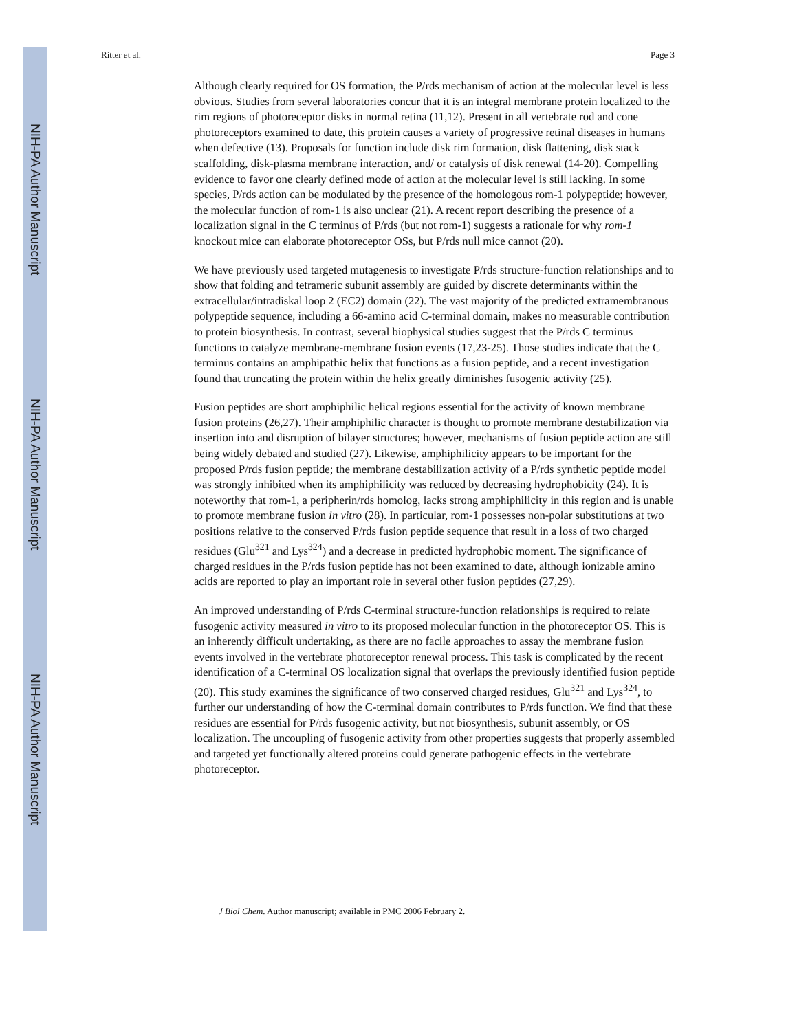NIH-PA Author Manuscript
NIH-PA Author Manuscript
NIH-PA Author Manuscript
Ritter et al. Page 3
Although clearly required for OS formation, the P/rds mechanism of action at the molecular level is less obvious. Studies from several laboratories concur that it is an integral membrane protein localized to the rim regions of photoreceptor disks in normal retina (11,12). Present in all vertebrate rod and cone photoreceptors examined to date, this protein causes a variety of progressive retinal diseases in humans when defective (13). Proposals for function include disk rim formation, disk flattening, disk stack scaffolding, disk-plasma membrane interaction, and/ or catalysis of disk renewal (14-20). Compelling evidence to favor one clearly defined mode of action at the molecular level is still lacking. In some species, P/rds action can be modulated by the presence of the homologous rom-1 polypeptide; however, the molecular function of rom-1 is also unclear (21). A recent report describing the presence of a localization signal in the C terminus of P/rds (but not rom-1) suggests a rationale for why rom-1 knockout mice can elaborate photoreceptor OSs, but P/rds null mice cannot (20).
We have previously used targeted mutagenesis to investigate P/rds structure-function relationships and to show that folding and tetrameric subunit assembly are guided by discrete determinants within the extracellular/intradiskal loop 2 (EC2) domain (22). The vast majority of the predicted extramembranous polypeptide sequence, including a 66-amino acid C-terminal domain, makes no measurable contribution to protein biosynthesis. In contrast, several biophysical studies suggest that the P/rds C terminus functions to catalyze membrane-membrane fusion events (17,23-25). Those studies indicate that the C terminus contains an amphipathic helix that functions as a fusion peptide, and a recent investigation found that truncating the protein within the helix greatly diminishes fusogenic activity (25).
Fusion peptides are short amphiphilic helical regions essential for the activity of known membrane fusion proteins (26,27). Their amphiphilic character is thought to promote membrane destabilization via insertion into and disruption of bilayer structures; however, mechanisms of fusion peptide action are still being widely debated and studied (27). Likewise, amphiphilicity appears to be important for the proposed P/rds fusion peptide; the membrane destabilization activity of a P/rds synthetic peptide model was strongly inhibited when its amphiphilicity was reduced by decreasing hydrophobicity (24). It is noteworthy that rom-1, a peripherin/rds homolog, lacks strong amphiphilicity in this region and is unable to promote membrane fusion in vitro (28). In particular, rom-1 possesses non-polar substitutions at two positions relative to the conserved P/rds fusion peptide sequence that result in a loss of two charged residues (Glu<sup>321</sup> and Lys<sup>324</sup>) and a decrease in predicted hydrophobic moment. The significance of charged residues in the P/rds fusion peptide has not been examined to date, although ionizable amino acids are reported to play an important role in several other fusion peptides (27,29).
An improved understanding of P/rds C-terminal structure-function relationships is required to relate fusogenic activity measured in vitro to its proposed molecular function in the photoreceptor OS. This is an inherently difficult undertaking, as there are no facile approaches to assay the membrane fusion events involved in the vertebrate photoreceptor renewal process. This task is complicated by the recent identification of a C-terminal OS localization signal that overlaps the previously identified fusion peptide (20). This study examines the significance of two conserved charged residues, Glu<sup>321</sup> and Lys<sup>324</sup>, to further our understanding of how the C-terminal domain contributes to P/rds function. We find that these residues are essential for P/rds fusogenic activity, but not biosynthesis, subunit assembly, or OS localization. The uncoupling of fusogenic activity from other properties suggests that properly assembled and targeted yet functionally altered proteins could generate pathogenic effects in the vertebrate photoreceptor.
J Biol Chem. Author manuscript; available in PMC 2006 February 2.